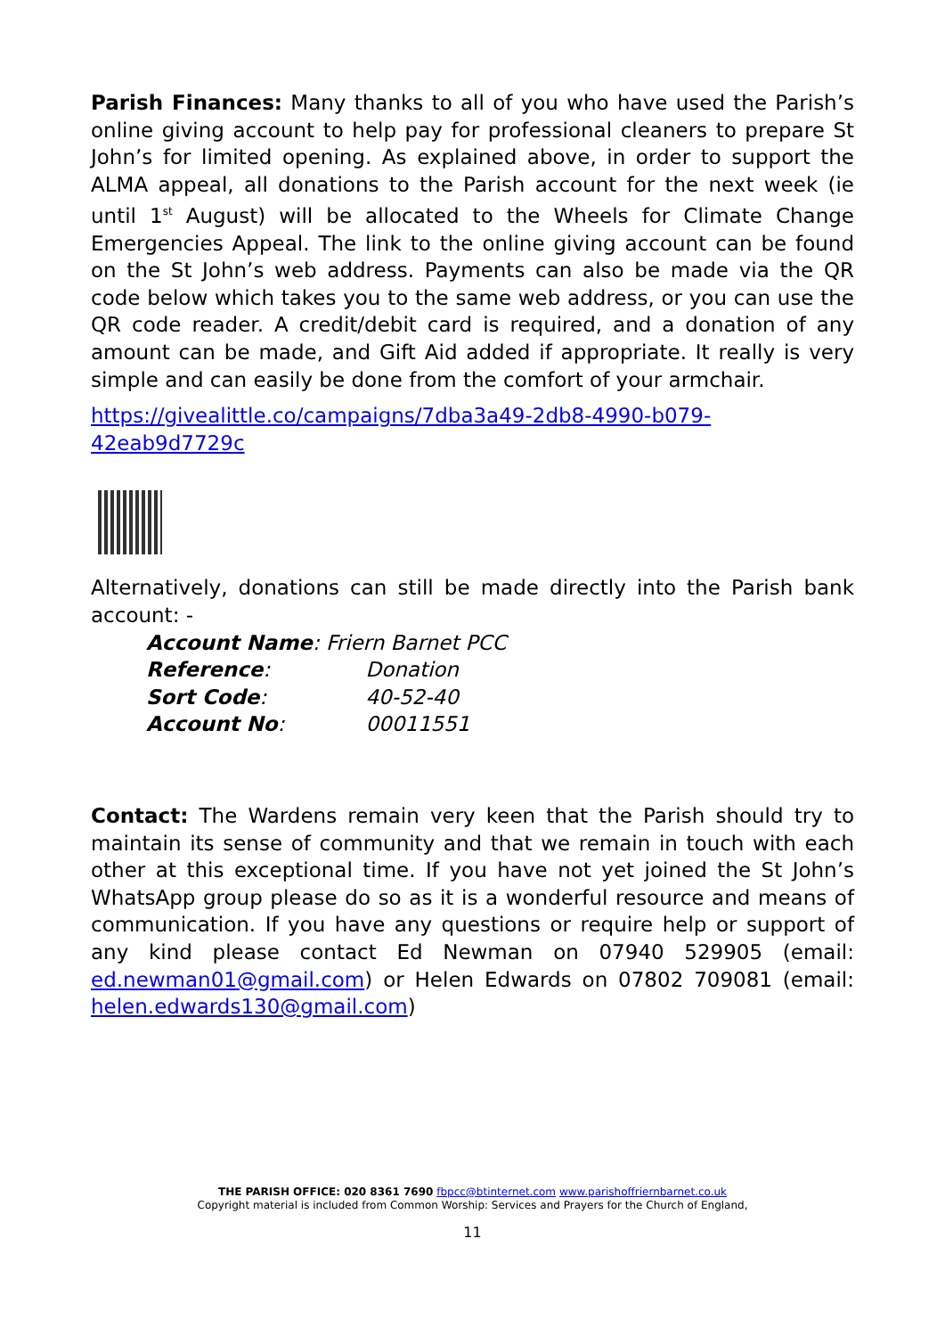Parish Finances: Many thanks to all of you who have used the Parish’s online giving account to help pay for professional cleaners to prepare St John’s for limited opening. As explained above, in order to support the ALMA appeal, all donations to the Parish account for the next week (ie until 1<sup>st</sup> August) will be allocated to the Wheels for Climate Change Emergencies Appeal. The link to the online giving account can be found on the St John’s web address. Payments can also be made via the QR code below which takes you to the same web address, or you can use the QR code reader. A credit/debit card is required, and a donation of any amount can be made, and Gift Aid added if appropriate. It really is very simple and can easily be done from the comfort of your armchair.
https://givealittle.co/campaigns/7dba3a49-2db8-4990-b079-42eab9d7729c
Alternatively, donations can still be made directly into the Parish bank account: -
| Account Name : Friern Barnet PCC | |
| Reference : | Donation |
| Sort Code : | 40-52-40 |
| Account No : | 00011551 |
Contact: The Wardens remain very keen that the Parish should try to maintain its sense of community and that we remain in touch with each other at this exceptional time. If you have not yet joined the St John’s WhatsApp group please do so as it is a wonderful resource and means of communication. If you have any questions or require help or support of any kind please contact Ed Newman on 07940 529905 (email: ed.newman01@gmail.com) or Helen Edwards on 07802 709081 (email: helen.edwards130@gmail.com)
THE PARISH OFFICE: 020 8361 7690 fbpcc@btinternet.com www.parishoffriernbarnet.co.uk
Copyright material is included from Common Worship: Services and Prayers for the Church of England,
11